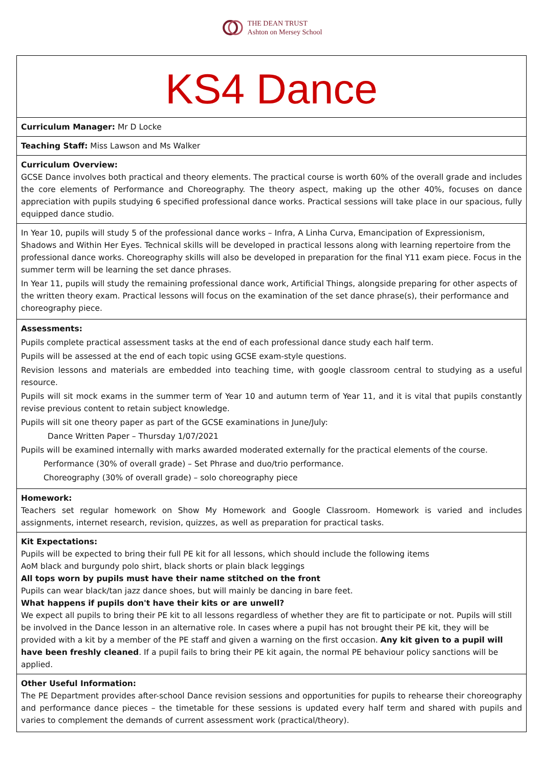THE DEAN TRUST
Ashton on Mersey School
KS4 Dance
Curriculum Manager: Mr D Locke
Teaching Staff: Miss Lawson and Ms Walker
Curriculum Overview:
GCSE Dance involves both practical and theory elements. The practical course is worth 60% of the overall grade and includes the core elements of Performance and Choreography. The theory aspect, making up the other 40%, focuses on dance appreciation with pupils studying 6 specified professional dance works. Practical sessions will take place in our spacious, fully equipped dance studio.
In Year 10, pupils will study 5 of the professional dance works – Infra, A Linha Curva, Emancipation of Expressionism, Shadows and Within Her Eyes. Technical skills will be developed in practical lessons along with learning repertoire from the professional dance works. Choreography skills will also be developed in preparation for the final Y11 exam piece. Focus in the summer term will be learning the set dance phrases.
In Year 11, pupils will study the remaining professional dance work, Artificial Things, alongside preparing for other aspects of the written theory exam. Practical lessons will focus on the examination of the set dance phrase(s), their performance and choreography piece.
Assessments:
Pupils complete practical assessment tasks at the end of each professional dance study each half term.
Pupils will be assessed at the end of each topic using GCSE exam-style questions.
Revision lessons and materials are embedded into teaching time, with google classroom central to studying as a useful resource.
Pupils will sit mock exams in the summer term of Year 10 and autumn term of Year 11, and it is vital that pupils constantly revise previous content to retain subject knowledge.
Pupils will sit one theory paper as part of the GCSE examinations in June/July:
Dance Written Paper – Thursday 1/07/2021
Pupils will be examined internally with marks awarded moderated externally for the practical elements of the course.
Performance (30% of overall grade) – Set Phrase and duo/trio performance.
Choreography (30% of overall grade) – solo choreography piece
Homework:
Teachers set regular homework on Show My Homework and Google Classroom. Homework is varied and includes assignments, internet research, revision, quizzes, as well as preparation for practical tasks.
Kit Expectations:
Pupils will be expected to bring their full PE kit for all lessons, which should include the following items
AoM black and burgundy polo shirt, black shorts or plain black leggings
All tops worn by pupils must have their name stitched on the front
Pupils can wear black/tan jazz dance shoes, but will mainly be dancing in bare feet.
What happens if pupils don't have their kits or are unwell?
We expect all pupils to bring their PE kit to all lessons regardless of whether they are fit to participate or not. Pupils will still be involved in the Dance lesson in an alternative role. In cases where a pupil has not brought their PE kit, they will be provided with a kit by a member of the PE staff and given a warning on the first occasion. Any kit given to a pupil will have been freshly cleaned. If a pupil fails to bring their PE kit again, the normal PE behaviour policy sanctions will be applied.
Other Useful Information:
The PE Department provides after-school Dance revision sessions and opportunities for pupils to rehearse their choreography and performance dance pieces – the timetable for these sessions is updated every half term and shared with pupils and varies to complement the demands of current assessment work (practical/theory).